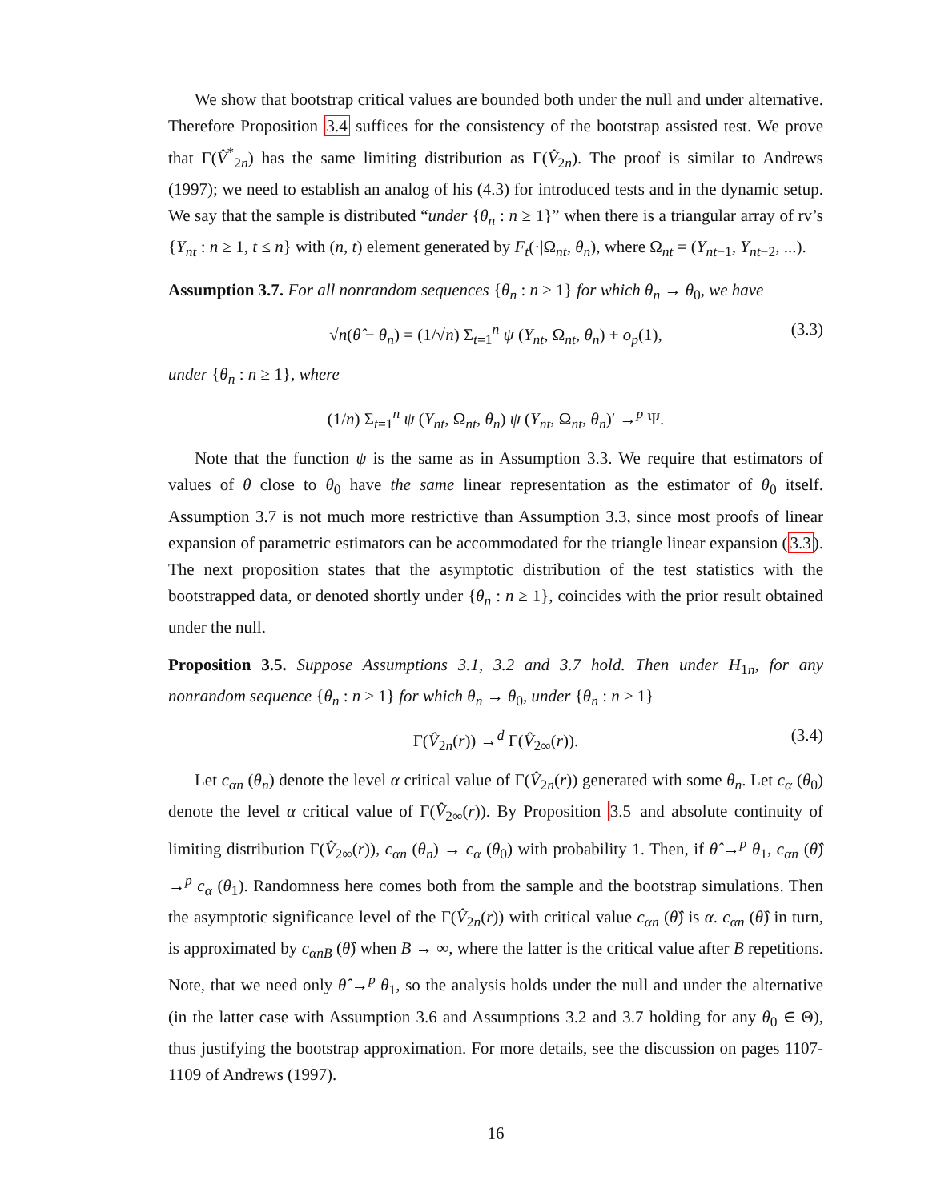We show that bootstrap critical values are bounded both under the null and under alternative. Therefore Proposition 3.4 suffices for the consistency of the bootstrap assisted test. We prove that Γ(V̂<sup>*</sup><sub>2n</sub>) has the same limiting distribution as Γ(V̂<sub>2n</sub>). The proof is similar to Andrews (1997); we need to establish an analog of his (4.3) for introduced tests and in the dynamic setup. We say that the sample is distributed “under {θ<sub>n</sub> : n ≥ 1}” when there is a triangular array of rv’s {Y<sub>nt</sub> : n ≥ 1, t ≤ n} with (n, t) element generated by F<sub>t</sub>(·|Ω<sub>nt</sub>, θ<sub>n</sub>), where Ω<sub>nt</sub> = (Y<sub>nt−1</sub>, Y<sub>nt−2</sub>, ...).
Assumption 3.7. For all nonrandom sequences {θ<sub>n</sub> : n ≥ 1} for which θ<sub>n</sub> → θ<sub>0</sub>, we have
√n(θ̂ − θ<sub>n</sub>) = (1/√n) Σ<sub>t=1</sub><sup>n</sup> ψ (Y<sub>nt</sub>, Ω<sub>nt</sub>, θ<sub>n</sub>) + o<sub>p</sub>(1), (3.3)
under {θ<sub>n</sub> : n ≥ 1}, where
(1/n) Σ<sub>t=1</sub><sup>n</sup> ψ (Y<sub>nt</sub>, Ω<sub>nt</sub>, θ<sub>n</sub>) ψ (Y<sub>nt</sub>, Ω<sub>nt</sub>, θ<sub>n</sub>)′ →<sup>p</sup> Ψ.
Note that the function ψ is the same as in Assumption 3.3. We require that estimators of values of θ close to θ<sub>0</sub> have the same linear representation as the estimator of θ<sub>0</sub> itself. Assumption 3.7 is not much more restrictive than Assumption 3.3, since most proofs of linear expansion of parametric estimators can be accommodated for the triangle linear expansion (3.3). The next proposition states that the asymptotic distribution of the test statistics with the bootstrapped data, or denoted shortly under {θ<sub>n</sub> : n ≥ 1}, coincides with the prior result obtained under the null.
Proposition 3.5. Suppose Assumptions 3.1, 3.2 and 3.7 hold. Then under H<sub>1n</sub>, for any nonrandom sequence {θ<sub>n</sub> : n ≥ 1} for which θ<sub>n</sub> → θ<sub>0</sub>, under {θ<sub>n</sub> : n ≥ 1}
Γ(V̂<sub>2n</sub>(r)) →<sup>d</sup> Γ(V̂<sub>2∞</sub>(r)). (3.4)
Let c<sub>αn</sub> (θ<sub>n</sub>) denote the level α critical value of Γ(V̂<sub>2n</sub>(r)) generated with some θ<sub>n</sub>. Let c<sub>α</sub> (θ<sub>0</sub>) denote the level α critical value of Γ(V̂<sub>2∞</sub>(r)). By Proposition 3.5 and absolute continuity of limiting distribution Γ(V̂<sub>2∞</sub>(r)), c<sub>αn</sub> (θ<sub>n</sub>) → c<sub>α</sub> (θ<sub>0</sub>) with probability 1. Then, if θ̂ →<sup>p</sup> θ<sub>1</sub>, c<sub>αn</sub> (θ̂) →<sup>p</sup> c<sub>α</sub> (θ<sub>1</sub>). Randomness here comes both from the sample and the bootstrap simulations. Then the asymptotic significance level of the Γ(V̂<sub>2n</sub>(r)) with critical value c<sub>αn</sub> (θ̂) is α. c<sub>αn</sub> (θ̂) in turn, is approximated by c<sub>αnB</sub> (θ̂) when B → ∞, where the latter is the critical value after B repetitions. Note, that we need only θ̂ →<sup>p</sup> θ<sub>1</sub>, so the analysis holds under the null and under the alternative (in the latter case with Assumption 3.6 and Assumptions 3.2 and 3.7 holding for any θ<sub>0</sub> ∈ Θ), thus justifying the bootstrap approximation. For more details, see the discussion on pages 1107-1109 of Andrews (1997).
16